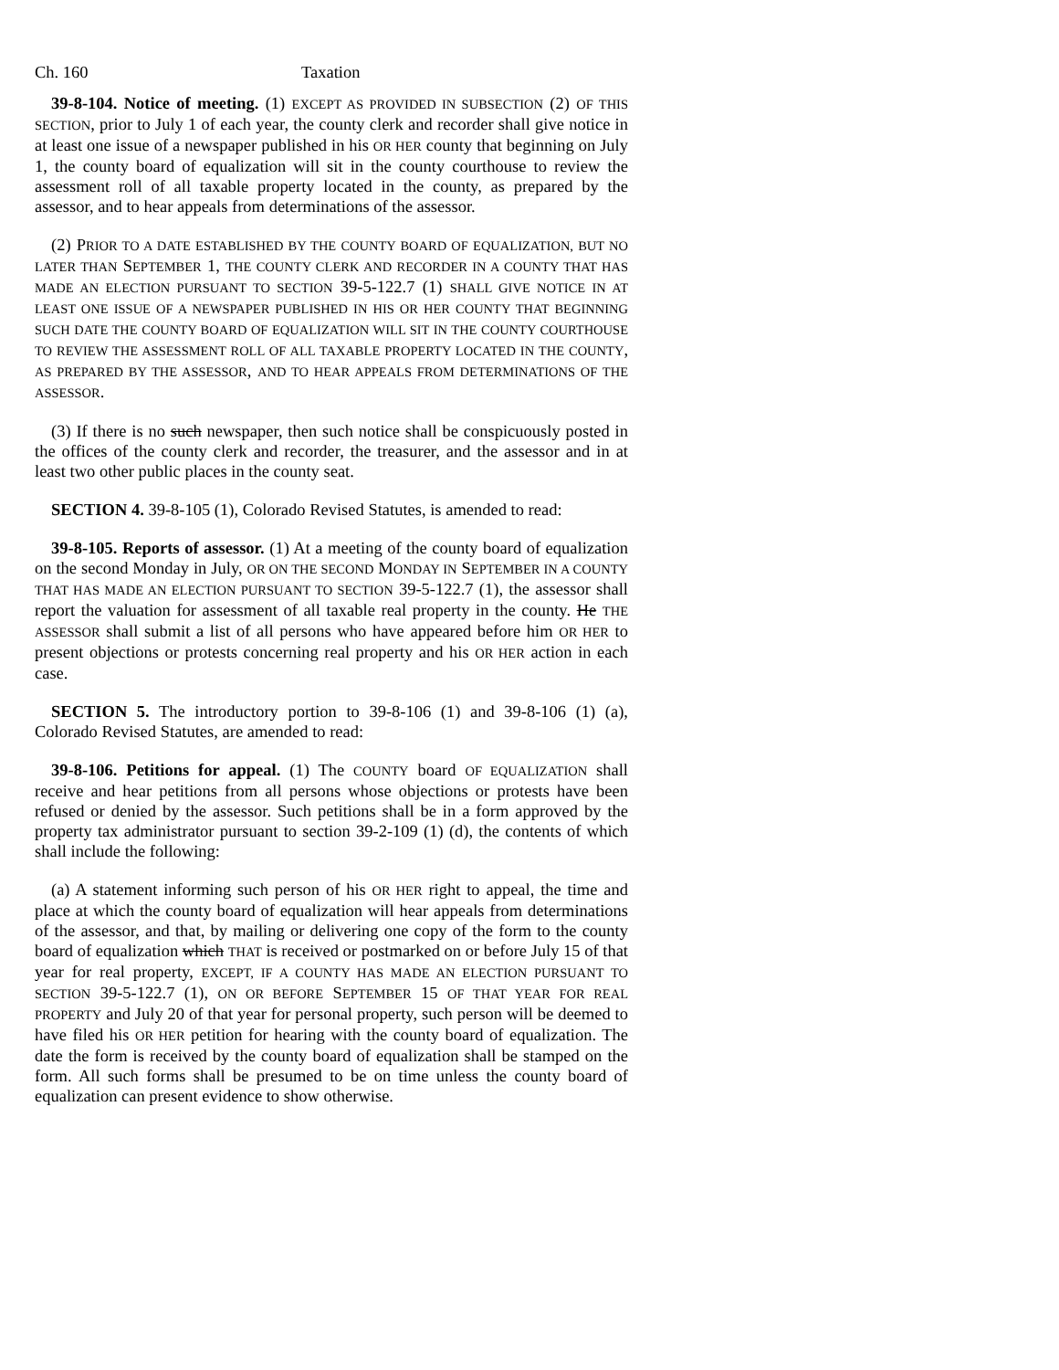Ch. 160 Taxation
39-8-104. Notice of meeting. (1) EXCEPT AS PROVIDED IN SUBSECTION (2) OF THIS SECTION, prior to July 1 of each year, the county clerk and recorder shall give notice in at least one issue of a newspaper published in his OR HER county that beginning on July 1, the county board of equalization will sit in the county courthouse to review the assessment roll of all taxable property located in the county, as prepared by the assessor, and to hear appeals from determinations of the assessor.
(2) PRIOR TO A DATE ESTABLISHED BY THE COUNTY BOARD OF EQUALIZATION, BUT NO LATER THAN SEPTEMBER 1, THE COUNTY CLERK AND RECORDER IN A COUNTY THAT HAS MADE AN ELECTION PURSUANT TO SECTION 39-5-122.7 (1) SHALL GIVE NOTICE IN AT LEAST ONE ISSUE OF A NEWSPAPER PUBLISHED IN HIS OR HER COUNTY THAT BEGINNING SUCH DATE THE COUNTY BOARD OF EQUALIZATION WILL SIT IN THE COUNTY COURTHOUSE TO REVIEW THE ASSESSMENT ROLL OF ALL TAXABLE PROPERTY LOCATED IN THE COUNTY, AS PREPARED BY THE ASSESSOR, AND TO HEAR APPEALS FROM DETERMINATIONS OF THE ASSESSOR.
(3) If there is no such newspaper, then such notice shall be conspicuously posted in the offices of the county clerk and recorder, the treasurer, and the assessor and in at least two other public places in the county seat.
SECTION 4. 39-8-105 (1), Colorado Revised Statutes, is amended to read:
39-8-105. Reports of assessor. (1) At a meeting of the county board of equalization on the second Monday in July, OR ON THE SECOND MONDAY IN SEPTEMBER IN A COUNTY THAT HAS MADE AN ELECTION PURSUANT TO SECTION 39-5-122.7 (1), the assessor shall report the valuation for assessment of all taxable real property in the county. He THE ASSESSOR shall submit a list of all persons who have appeared before him OR HER to present objections or protests concerning real property and his OR HER action in each case.
SECTION 5. The introductory portion to 39-8-106 (1) and 39-8-106 (1) (a), Colorado Revised Statutes, are amended to read:
39-8-106. Petitions for appeal. (1) The COUNTY board OF EQUALIZATION shall receive and hear petitions from all persons whose objections or protests have been refused or denied by the assessor. Such petitions shall be in a form approved by the property tax administrator pursuant to section 39-2-109 (1) (d), the contents of which shall include the following:
(a) A statement informing such person of his OR HER right to appeal, the time and place at which the county board of equalization will hear appeals from determinations of the assessor, and that, by mailing or delivering one copy of the form to the county board of equalization which THAT is received or postmarked on or before July 15 of that year for real property, EXCEPT, IF A COUNTY HAS MADE AN ELECTION PURSUANT TO SECTION 39-5-122.7 (1), ON OR BEFORE SEPTEMBER 15 OF THAT YEAR FOR REAL PROPERTY and July 20 of that year for personal property, such person will be deemed to have filed his OR HER petition for hearing with the county board of equalization. The date the form is received by the county board of equalization shall be stamped on the form. All such forms shall be presumed to be on time unless the county board of equalization can present evidence to show otherwise.